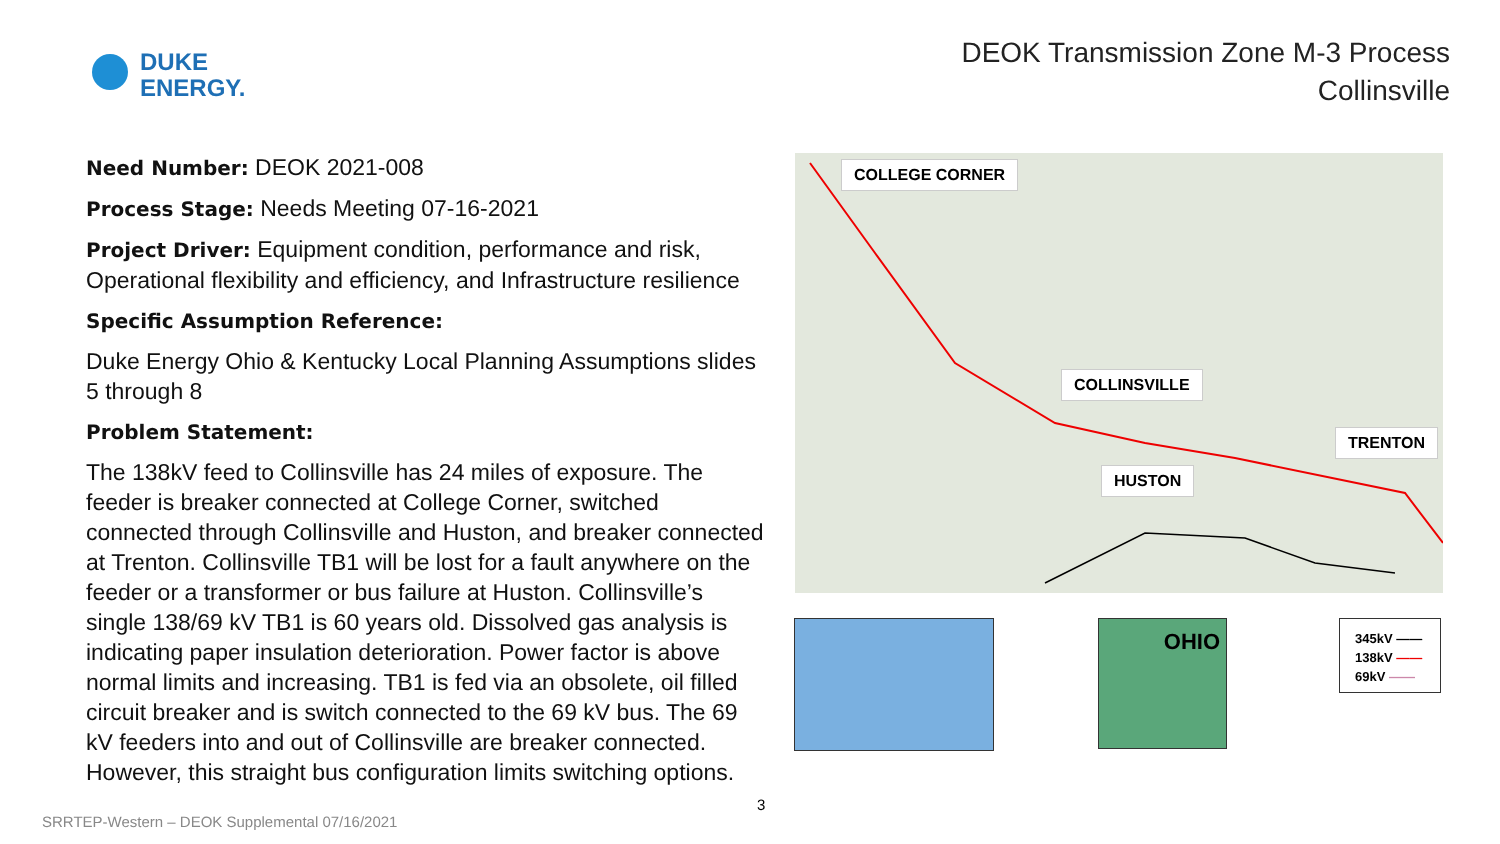DUKE
ENERGY.
DEOK Transmission Zone M-3 Process
Collinsville
Need Number: DEOK 2021-008
Process Stage: Needs Meeting 07-16-2021
Project Driver: Equipment condition, performance and risk, Operational flexibility and efficiency, and Infrastructure resilience
Specific Assumption Reference:
Duke Energy Ohio & Kentucky Local Planning Assumptions slides 5 through 8
Problem Statement:
The 138kV feed to Collinsville has 24 miles of exposure. The feeder is breaker connected at College Corner, switched connected through Collinsville and Huston, and breaker connected at Trenton. Collinsville TB1 will be lost for a fault anywhere on the feeder or a transformer or bus failure at Huston. Collinsville’s single 138/69 kV TB1 is 60 years old. Dissolved gas analysis is indicating paper insulation deterioration. Power factor is above normal limits and increasing. TB1 is fed via an obsolete, oil filled circuit breaker and is switch connected to the 69 kV bus. The 69 kV feeders into and out of Collinsville are breaker connected. However, this straight bus configuration limits switching options.
COLLEGE CORNER
COLLINSVILLE
HUSTON
TRENTON
OHIO
345kV ——
138kV ——
69kV ——
3
SRRTEP-Western – DEOK Supplemental 07/16/2021